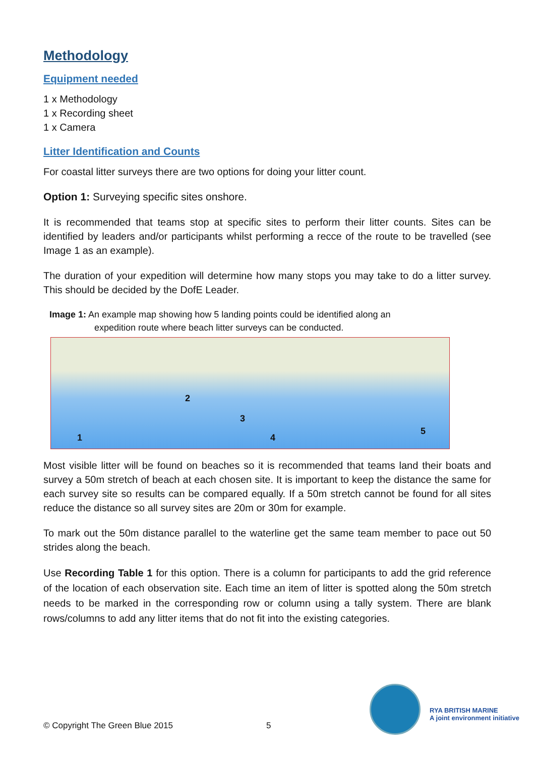Methodology
Equipment needed
1 x Methodology
1 x Recording sheet
1 x Camera
Litter Identification and Counts
For coastal litter surveys there are two options for doing your litter count.
Option 1: Surveying specific sites onshore.
It is recommended that teams stop at specific sites to perform their litter counts. Sites can be identified by leaders and/or participants whilst performing a recce of the route to be travelled (see Image 1 as an example).
The duration of your expedition will determine how many stops you may take to do a litter survey. This should be decided by the DofE Leader.
Image 1: An example map showing how 5 landing points could be identified along an
expedition route where beach litter surveys can be conducted.
1
2
3
4
5
Most visible litter will be found on beaches so it is recommended that teams land their boats and survey a 50m stretch of beach at each chosen site. It is important to keep the distance the same for each survey site so results can be compared equally. If a 50m stretch cannot be found for all sites reduce the distance so all survey sites are 20m or 30m for example.
To mark out the 50m distance parallel to the waterline get the same team member to pace out 50 strides along the beach.
Use Recording Table 1 for this option. There is a column for participants to add the grid reference of the location of each observation site. Each time an item of litter is spotted along the 50m stretch needs to be marked in the corresponding row or column using a tally system. There are blank rows/columns to add any litter items that do not fit into the existing categories.
© Copyright The Green Blue 2015
5
RYA BRITISH MARINE
A joint environment initiative